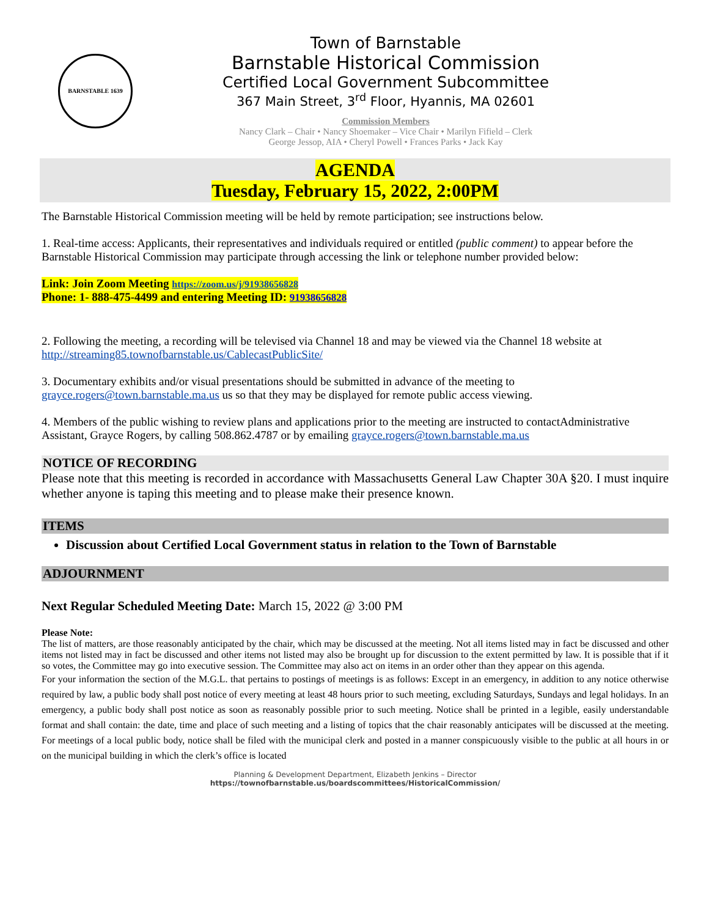BARNSTABLE 1639
Town of Barnstable
Barnstable Historical Commission
Certified Local Government Subcommittee
367 Main Street, 3<sup>rd</sup> Floor, Hyannis, MA 02601
Commission Members
Nancy Clark – Chair • Nancy Shoemaker – Vice Chair • Marilyn Fifield – Clerk
George Jessop, AIA • Cheryl Powell • Frances Parks • Jack Kay
AGENDA
Tuesday, February 15, 2022, 2:00PM
The Barnstable Historical Commission meeting will be held by remote participation; see instructions below.
1. Real-time access: Applicants, their representatives and individuals required or entitled (public comment) to appear before the Barnstable Historical Commission may participate through accessing the link or telephone number provided below:
Link: Join Zoom Meeting https://zoom.us/j/91938656828
Phone: 1- 888-475-4499 and entering Meeting ID: 91938656828
2. Following the meeting, a recording will be televised via Channel 18 and may be viewed via the Channel 18 website at http://streaming85.townofbarnstable.us/CablecastPublicSite/
3. Documentary exhibits and/or visual presentations should be submitted in advance of the meeting to grayce.rogers@town.barnstable.ma.us us so that they may be displayed for remote public access viewing.
4. Members of the public wishing to review plans and applications prior to the meeting are instructed to contactAdministrative Assistant, Grayce Rogers, by calling 508.862.4787 or by emailing grayce.rogers@town.barnstable.ma.us
NOTICE OF RECORDING
Please note that this meeting is recorded in accordance with Massachusetts General Law Chapter 30A §20. I must inquire whether anyone is taping this meeting and to please make their presence known.
ITEMS
Discussion about Certified Local Government status in relation to the Town of Barnstable
ADJOURNMENT
Next Regular Scheduled Meeting Date: March 15, 2022 @ 3:00 PM
Please Note:
The list of matters, are those reasonably anticipated by the chair, which may be discussed at the meeting. Not all items listed may in fact be discussed and other items not listed may in fact be discussed and other items not listed may also be brought up for discussion to the extent permitted by law. It is possible that if it so votes, the Committee may go into executive session. The Committee may also act on items in an order other than they appear on this agenda.
For your information the section of the M.G.L. that pertains to postings of meetings is as follows: Except in an emergency, in addition to any notice otherwise required by law, a public body shall post notice of every meeting at least 48 hours prior to such meeting, excluding Saturdays, Sundays and legal holidays. In an emergency, a public body shall post notice as soon as reasonably possible prior to such meeting. Notice shall be printed in a legible, easily understandable format and shall contain: the date, time and place of such meeting and a listing of topics that the chair reasonably anticipates will be discussed at the meeting. For meetings of a local public body, notice shall be filed with the municipal clerk and posted in a manner conspicuously visible to the public at all hours in or on the municipal building in which the clerk’s office is located
Planning & Development Department, Elizabeth Jenkins – Director
https://townofbarnstable.us/boardscommittees/HistoricalCommission/